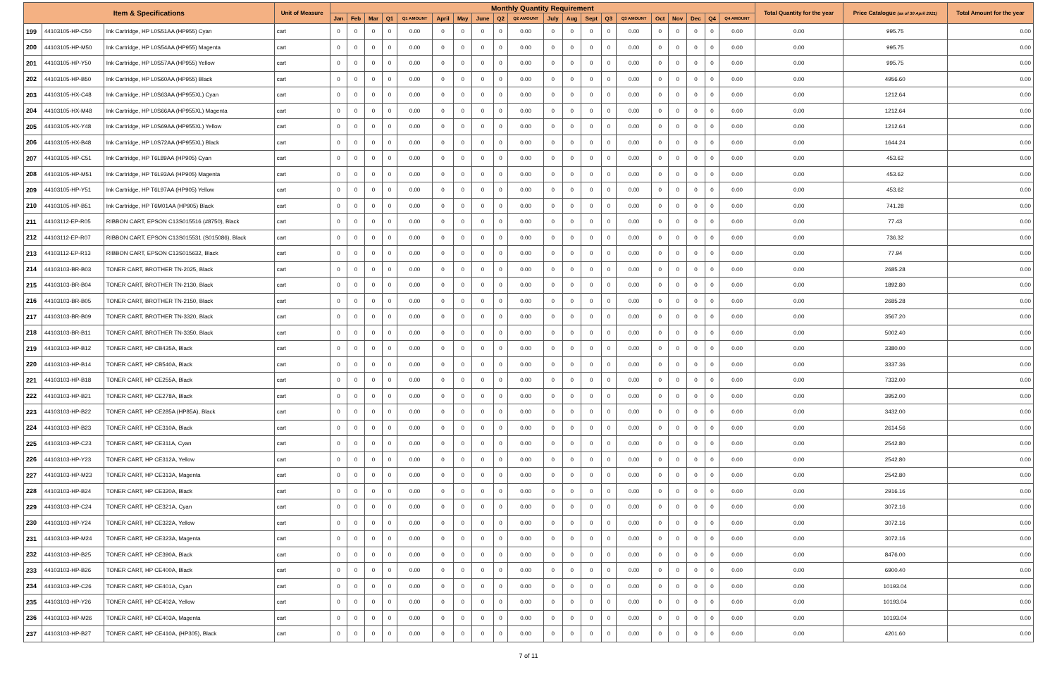| Item & Specifications | | | Unit of Measure | Monthly Quantity Requirement | | | | | | | | | | | | | | | | | | | | Total Quantity for the year | Price Catalogue (as of 30 April 2021) | Total Amount for the year |
| --- | --- | --- | --- | --- | --- | --- | --- | --- | --- | --- | --- | --- | --- | --- | --- | --- | --- | --- | --- | --- | --- | --- | --- | --- | --- | --- |
| | | | | Jan | Feb | Mar | Q1 | Q1 AMOUNT | April | May | June | Q2 | Q2 AMOUNT | July | Aug | Sept | Q3 | Q3 AMOUNT | Oct | Nov | Dec | Q4 | Q4 AMOUNT | | | |
| 199 | 44103105-HP-C50 | Ink Cartridge, HP L0S51AA (HP955) Cyan | cart | 0 | 0 | 0 | 0 | 0.00 | 0 | 0 | 0 | 0 | 0.00 | 0 | 0 | 0 | 0 | 0.00 | 0 | 0 | 0 | 0 | 0.00 | 0.00 | 995.75 | 0.00 |
| 200 | 44103105-HP-M50 | Ink Cartridge, HP L0S54AA (HP955) Magenta | cart | 0 | 0 | 0 | 0 | 0.00 | 0 | 0 | 0 | 0 | 0.00 | 0 | 0 | 0 | 0 | 0.00 | 0 | 0 | 0 | 0 | 0.00 | 0.00 | 995.75 | 0.00 |
| 201 | 44103105-HP-Y50 | Ink Cartridge, HP L0S57AA (HP955) Yellow | cart | 0 | 0 | 0 | 0 | 0.00 | 0 | 0 | 0 | 0 | 0.00 | 0 | 0 | 0 | 0 | 0.00 | 0 | 0 | 0 | 0 | 0.00 | 0.00 | 995.75 | 0.00 |
| 202 | 44103105-HP-B50 | Ink Cartridge, HP L0S60AA (HP955) Black | cart | 0 | 0 | 0 | 0 | 0.00 | 0 | 0 | 0 | 0 | 0.00 | 0 | 0 | 0 | 0 | 0.00 | 0 | 0 | 0 | 0 | 0.00 | 0.00 | 4956.60 | 0.00 |
| 203 | 44103105-HX-C48 | Ink Cartridge, HP L0S63AA (HP955XL) Cyan | cart | 0 | 0 | 0 | 0 | 0.00 | 0 | 0 | 0 | 0 | 0.00 | 0 | 0 | 0 | 0 | 0.00 | 0 | 0 | 0 | 0 | 0.00 | 0.00 | 1212.64 | 0.00 |
| 204 | 44103105-HX-M48 | Ink Cartridge, HP L0S66AA (HP955XL) Magenta | cart | 0 | 0 | 0 | 0 | 0.00 | 0 | 0 | 0 | 0 | 0.00 | 0 | 0 | 0 | 0 | 0.00 | 0 | 0 | 0 | 0 | 0.00 | 0.00 | 1212.64 | 0.00 |
| 205 | 44103105-HX-Y48 | Ink Cartridge, HP L0S69AA (HP955XL) Yellow | cart | 0 | 0 | 0 | 0 | 0.00 | 0 | 0 | 0 | 0 | 0.00 | 0 | 0 | 0 | 0 | 0.00 | 0 | 0 | 0 | 0 | 0.00 | 0.00 | 1212.64 | 0.00 |
| 206 | 44103105-HX-B48 | Ink Cartridge, HP L0S72AA (HP955XL) Black | cart | 0 | 0 | 0 | 0 | 0.00 | 0 | 0 | 0 | 0 | 0.00 | 0 | 0 | 0 | 0 | 0.00 | 0 | 0 | 0 | 0 | 0.00 | 0.00 | 1644.24 | 0.00 |
| 207 | 44103105-HP-C51 | Ink Cartridge, HP T6L89AA (HP905) Cyan | cart | 0 | 0 | 0 | 0 | 0.00 | 0 | 0 | 0 | 0 | 0.00 | 0 | 0 | 0 | 0 | 0.00 | 0 | 0 | 0 | 0 | 0.00 | 0.00 | 453.62 | 0.00 |
| 208 | 44103105-HP-M51 | Ink Cartridge, HP T6L93AA (HP905) Magenta | cart | 0 | 0 | 0 | 0 | 0.00 | 0 | 0 | 0 | 0 | 0.00 | 0 | 0 | 0 | 0 | 0.00 | 0 | 0 | 0 | 0 | 0.00 | 0.00 | 453.62 | 0.00 |
| 209 | 44103105-HP-Y51 | Ink Cartridge, HP T6L97AA (HP905) Yellow | cart | 0 | 0 | 0 | 0 | 0.00 | 0 | 0 | 0 | 0 | 0.00 | 0 | 0 | 0 | 0 | 0.00 | 0 | 0 | 0 | 0 | 0.00 | 0.00 | 453.62 | 0.00 |
| 210 | 44103105-HP-B51 | Ink Cartridge, HP T6M01AA (HP905) Black | cart | 0 | 0 | 0 | 0 | 0.00 | 0 | 0 | 0 | 0 | 0.00 | 0 | 0 | 0 | 0 | 0.00 | 0 | 0 | 0 | 0 | 0.00 | 0.00 | 741.28 | 0.00 |
| 211 | 44103112-EP-R05 | RIBBON CART, EPSON C13S015516 (#8750), Black | cart | 0 | 0 | 0 | 0 | 0.00 | 0 | 0 | 0 | 0 | 0.00 | 0 | 0 | 0 | 0 | 0.00 | 0 | 0 | 0 | 0 | 0.00 | 0.00 | 77.43 | 0.00 |
| 212 | 44103112-EP-R07 | RIBBON CART, EPSON C13S015531 (S015086), Black | cart | 0 | 0 | 0 | 0 | 0.00 | 0 | 0 | 0 | 0 | 0.00 | 0 | 0 | 0 | 0 | 0.00 | 0 | 0 | 0 | 0 | 0.00 | 0.00 | 736.32 | 0.00 |
| 213 | 44103112-EP-R13 | RIBBON CART, EPSON C13S015632, Black | cart | 0 | 0 | 0 | 0 | 0.00 | 0 | 0 | 0 | 0 | 0.00 | 0 | 0 | 0 | 0 | 0.00 | 0 | 0 | 0 | 0 | 0.00 | 0.00 | 77.94 | 0.00 |
| 214 | 44103103-BR-B03 | TONER CART, BROTHER TN-2025, Black | cart | 0 | 0 | 0 | 0 | 0.00 | 0 | 0 | 0 | 0 | 0.00 | 0 | 0 | 0 | 0 | 0.00 | 0 | 0 | 0 | 0 | 0.00 | 0.00 | 2685.28 | 0.00 |
| 215 | 44103103-BR-B04 | TONER CART, BROTHER TN-2130, Black | cart | 0 | 0 | 0 | 0 | 0.00 | 0 | 0 | 0 | 0 | 0.00 | 0 | 0 | 0 | 0 | 0.00 | 0 | 0 | 0 | 0 | 0.00 | 0.00 | 1892.80 | 0.00 |
| 216 | 44103103-BR-B05 | TONER CART, BROTHER TN-2150, Black | cart | 0 | 0 | 0 | 0 | 0.00 | 0 | 0 | 0 | 0 | 0.00 | 0 | 0 | 0 | 0 | 0.00 | 0 | 0 | 0 | 0 | 0.00 | 0.00 | 2685.28 | 0.00 |
| 217 | 44103103-BR-B09 | TONER CART, BROTHER TN-3320, Black | cart | 0 | 0 | 0 | 0 | 0.00 | 0 | 0 | 0 | 0 | 0.00 | 0 | 0 | 0 | 0 | 0.00 | 0 | 0 | 0 | 0 | 0.00 | 0.00 | 3567.20 | 0.00 |
| 218 | 44103103-BR-B11 | TONER CART, BROTHER TN-3350, Black | cart | 0 | 0 | 0 | 0 | 0.00 | 0 | 0 | 0 | 0 | 0.00 | 0 | 0 | 0 | 0 | 0.00 | 0 | 0 | 0 | 0 | 0.00 | 0.00 | 5002.40 | 0.00 |
| 219 | 44103103-HP-B12 | TONER CART, HP CB435A, Black | cart | 0 | 0 | 0 | 0 | 0.00 | 0 | 0 | 0 | 0 | 0.00 | 0 | 0 | 0 | 0 | 0.00 | 0 | 0 | 0 | 0 | 0.00 | 0.00 | 3380.00 | 0.00 |
| 220 | 44103103-HP-B14 | TONER CART, HP CB540A, Black | cart | 0 | 0 | 0 | 0 | 0.00 | 0 | 0 | 0 | 0 | 0.00 | 0 | 0 | 0 | 0 | 0.00 | 0 | 0 | 0 | 0 | 0.00 | 0.00 | 3337.36 | 0.00 |
| 221 | 44103103-HP-B18 | TONER CART, HP CE255A, Black | cart | 0 | 0 | 0 | 0 | 0.00 | 0 | 0 | 0 | 0 | 0.00 | 0 | 0 | 0 | 0 | 0.00 | 0 | 0 | 0 | 0 | 0.00 | 0.00 | 7332.00 | 0.00 |
| 222 | 44103103-HP-B21 | TONER CART, HP CE278A, Black | cart | 0 | 0 | 0 | 0 | 0.00 | 0 | 0 | 0 | 0 | 0.00 | 0 | 0 | 0 | 0 | 0.00 | 0 | 0 | 0 | 0 | 0.00 | 0.00 | 3952.00 | 0.00 |
| 223 | 44103103-HP-B22 | TONER CART, HP CE285A (HP85A), Black | cart | 0 | 0 | 0 | 0 | 0.00 | 0 | 0 | 0 | 0 | 0.00 | 0 | 0 | 0 | 0 | 0.00 | 0 | 0 | 0 | 0 | 0.00 | 0.00 | 3432.00 | 0.00 |
| 224 | 44103103-HP-B23 | TONER CART, HP CE310A, Black | cart | 0 | 0 | 0 | 0 | 0.00 | 0 | 0 | 0 | 0 | 0.00 | 0 | 0 | 0 | 0 | 0.00 | 0 | 0 | 0 | 0 | 0.00 | 0.00 | 2614.56 | 0.00 |
| 225 | 44103103-HP-C23 | TONER CART, HP CE311A, Cyan | cart | 0 | 0 | 0 | 0 | 0.00 | 0 | 0 | 0 | 0 | 0.00 | 0 | 0 | 0 | 0 | 0.00 | 0 | 0 | 0 | 0 | 0.00 | 0.00 | 2542.80 | 0.00 |
| 226 | 44103103-HP-Y23 | TONER CART, HP CE312A, Yellow | cart | 0 | 0 | 0 | 0 | 0.00 | 0 | 0 | 0 | 0 | 0.00 | 0 | 0 | 0 | 0 | 0.00 | 0 | 0 | 0 | 0 | 0.00 | 0.00 | 2542.80 | 0.00 |
| 227 | 44103103-HP-M23 | TONER CART, HP CE313A, Magenta | cart | 0 | 0 | 0 | 0 | 0.00 | 0 | 0 | 0 | 0 | 0.00 | 0 | 0 | 0 | 0 | 0.00 | 0 | 0 | 0 | 0 | 0.00 | 0.00 | 2542.80 | 0.00 |
| 228 | 44103103-HP-B24 | TONER CART, HP CE320A, Black | cart | 0 | 0 | 0 | 0 | 0.00 | 0 | 0 | 0 | 0 | 0.00 | 0 | 0 | 0 | 0 | 0.00 | 0 | 0 | 0 | 0 | 0.00 | 0.00 | 2916.16 | 0.00 |
| 229 | 44103103-HP-C24 | TONER CART, HP CE321A, Cyan | cart | 0 | 0 | 0 | 0 | 0.00 | 0 | 0 | 0 | 0 | 0.00 | 0 | 0 | 0 | 0 | 0.00 | 0 | 0 | 0 | 0 | 0.00 | 0.00 | 3072.16 | 0.00 |
| 230 | 44103103-HP-Y24 | TONER CART, HP CE322A, Yellow | cart | 0 | 0 | 0 | 0 | 0.00 | 0 | 0 | 0 | 0 | 0.00 | 0 | 0 | 0 | 0 | 0.00 | 0 | 0 | 0 | 0 | 0.00 | 0.00 | 3072.16 | 0.00 |
| 231 | 44103103-HP-M24 | TONER CART, HP CE323A, Magenta | cart | 0 | 0 | 0 | 0 | 0.00 | 0 | 0 | 0 | 0 | 0.00 | 0 | 0 | 0 | 0 | 0.00 | 0 | 0 | 0 | 0 | 0.00 | 0.00 | 3072.16 | 0.00 |
| 232 | 44103103-HP-B25 | TONER CART, HP CE390A, Black | cart | 0 | 0 | 0 | 0 | 0.00 | 0 | 0 | 0 | 0 | 0.00 | 0 | 0 | 0 | 0 | 0.00 | 0 | 0 | 0 | 0 | 0.00 | 0.00 | 8476.00 | 0.00 |
| 233 | 44103103-HP-B26 | TONER CART, HP CE400A, Black | cart | 0 | 0 | 0 | 0 | 0.00 | 0 | 0 | 0 | 0 | 0.00 | 0 | 0 | 0 | 0 | 0.00 | 0 | 0 | 0 | 0 | 0.00 | 0.00 | 6900.40 | 0.00 |
| 234 | 44103103-HP-C26 | TONER CART, HP CE401A, Cyan | cart | 0 | 0 | 0 | 0 | 0.00 | 0 | 0 | 0 | 0 | 0.00 | 0 | 0 | 0 | 0 | 0.00 | 0 | 0 | 0 | 0 | 0.00 | 0.00 | 10193.04 | 0.00 |
| 235 | 44103103-HP-Y26 | TONER CART, HP CE402A, Yellow | cart | 0 | 0 | 0 | 0 | 0.00 | 0 | 0 | 0 | 0 | 0.00 | 0 | 0 | 0 | 0 | 0.00 | 0 | 0 | 0 | 0 | 0.00 | 0.00 | 10193.04 | 0.00 |
| 236 | 44103103-HP-M26 | TONER CART, HP CE403A, Magenta | cart | 0 | 0 | 0 | 0 | 0.00 | 0 | 0 | 0 | 0 | 0.00 | 0 | 0 | 0 | 0 | 0.00 | 0 | 0 | 0 | 0 | 0.00 | 0.00 | 10193.04 | 0.00 |
| 237 | 44103103-HP-B27 | TONER CART, HP CE410A, (HP305), Black | cart | 0 | 0 | 0 | 0 | 0.00 | 0 | 0 | 0 | 0 | 0.00 | 0 | 0 | 0 | 0 | 0.00 | 0 | 0 | 0 | 0 | 0.00 | 0.00 | 4201.60 | 0.00 |
7 of 11